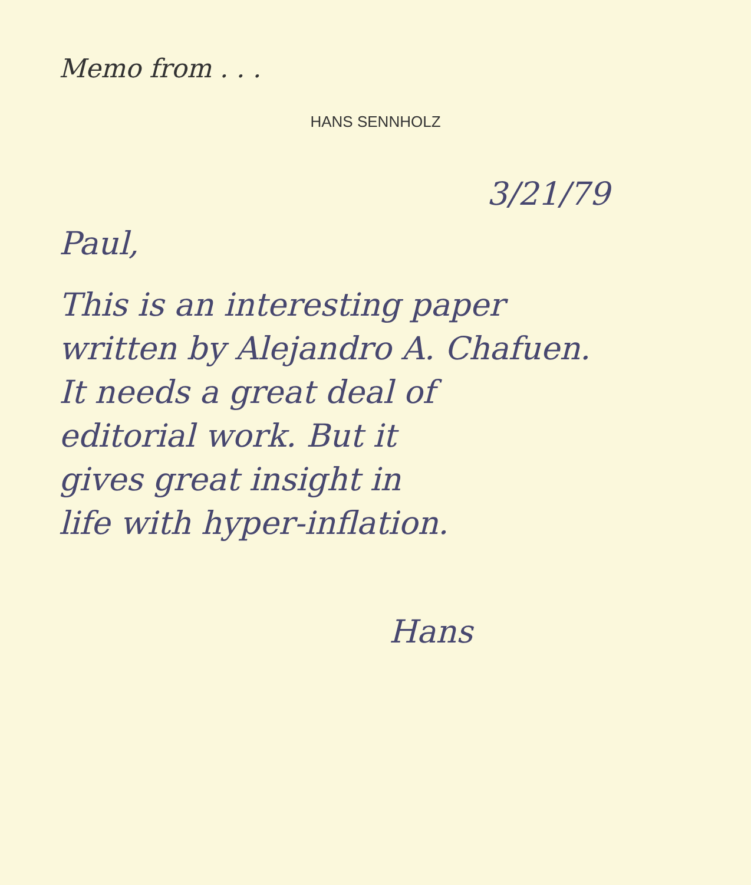Memo from . . .
HANS SENNHOLZ
3/21/79
Paul,
This is an interesting paper
written by Alejandro A. Chafuen.
It needs a great deal of
editorial work. But it
gives great insight in
life with hyper-inflation.
Hans